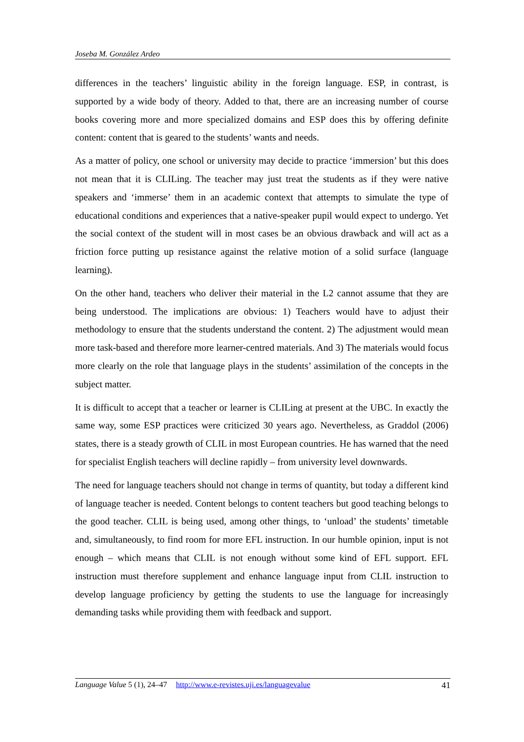Joseba M. González Ardeo
differences in the teachers’ linguistic ability in the foreign language. ESP, in contrast, is supported by a wide body of theory. Added to that, there are an increasing number of course books covering more and more specialized domains and ESP does this by offering definite content: content that is geared to the students’ wants and needs.
As a matter of policy, one school or university may decide to practice ‘immersion’ but this does not mean that it is CLILing. The teacher may just treat the students as if they were native speakers and ‘immerse’ them in an academic context that attempts to simulate the type of educational conditions and experiences that a native-speaker pupil would expect to undergo. Yet the social context of the student will in most cases be an obvious drawback and will act as a friction force putting up resistance against the relative motion of a solid surface (language learning).
On the other hand, teachers who deliver their material in the L2 cannot assume that they are being understood. The implications are obvious: 1) Teachers would have to adjust their methodology to ensure that the students understand the content. 2) The adjustment would mean more task-based and therefore more learner-centred materials. And 3) The materials would focus more clearly on the role that language plays in the students’ assimilation of the concepts in the subject matter.
It is difficult to accept that a teacher or learner is CLILing at present at the UBC. In exactly the same way, some ESP practices were criticized 30 years ago. Nevertheless, as Graddol (2006) states, there is a steady growth of CLIL in most European countries. He has warned that the need for specialist English teachers will decline rapidly – from university level downwards.
The need for language teachers should not change in terms of quantity, but today a different kind of language teacher is needed. Content belongs to content teachers but good teaching belongs to the good teacher. CLIL is being used, among other things, to ‘unload’ the students’ timetable and, simultaneously, to find room for more EFL instruction. In our humble opinion, input is not enough – which means that CLIL is not enough without some kind of EFL support. EFL instruction must therefore supplement and enhance language input from CLIL instruction to develop language proficiency by getting the students to use the language for increasingly demanding tasks while providing them with feedback and support.
Language Value 5 (1), 24–47 http://www.e-revistes.uji.es/languagevalue 41